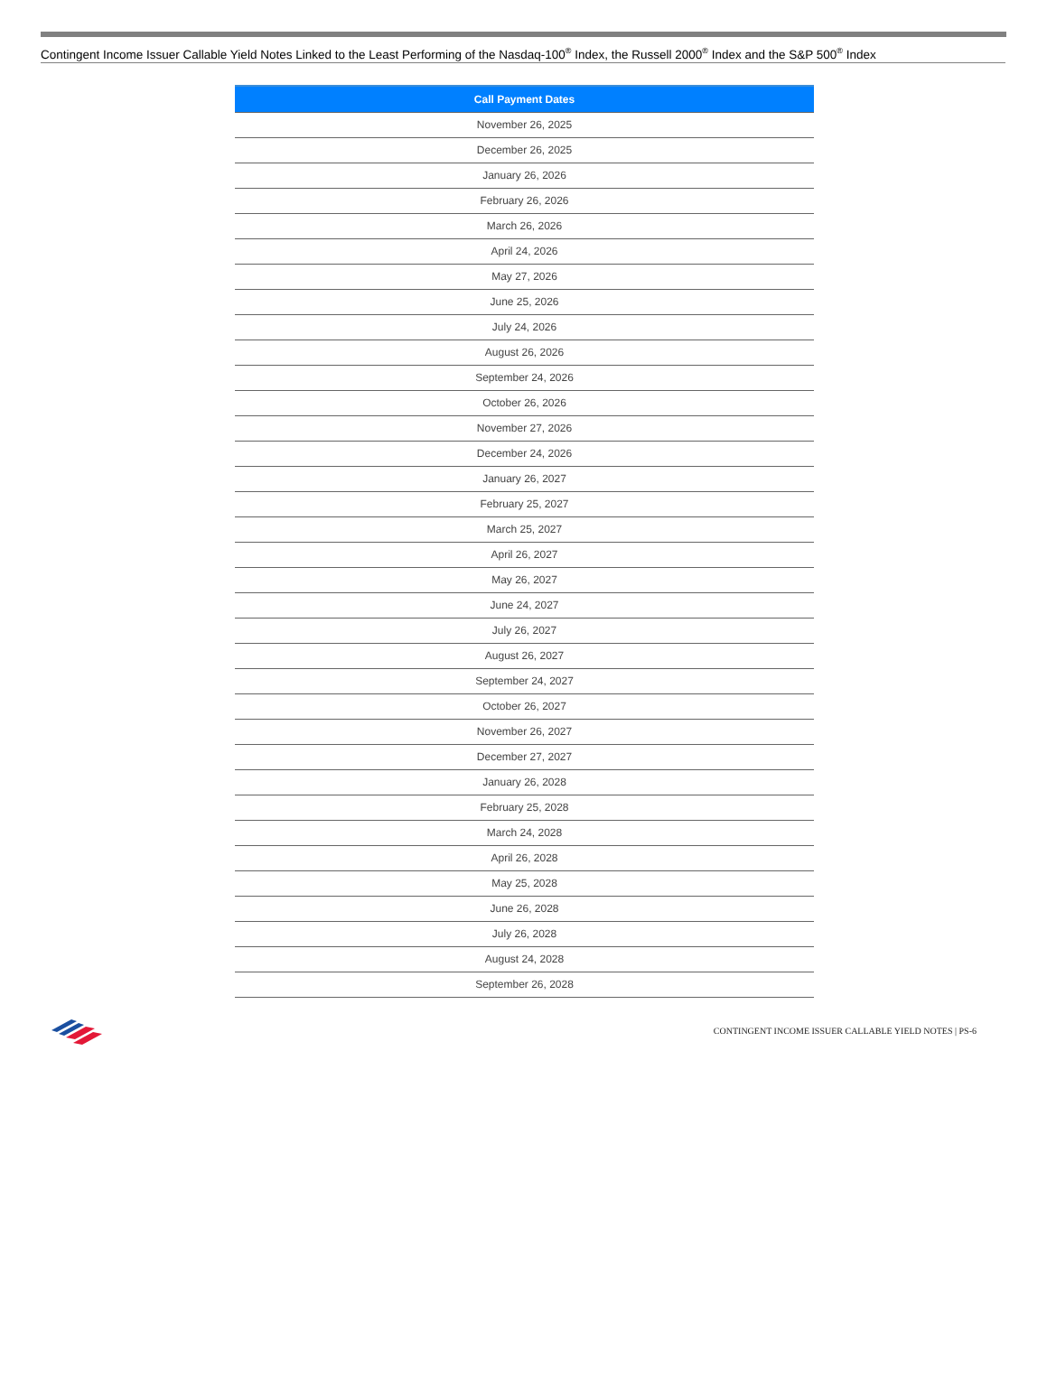Contingent Income Issuer Callable Yield Notes Linked to the Least Performing of the Nasdaq-100<sup>®</sup> Index, the Russell 2000<sup>®</sup> Index and the S&P 500<sup>®</sup> Index
| Call Payment Dates |
| --- |
| November 26, 2025 |
| December 26, 2025 |
| January 26, 2026 |
| February 26, 2026 |
| March 26, 2026 |
| April 24, 2026 |
| May 27, 2026 |
| June 25, 2026 |
| July 24, 2026 |
| August 26, 2026 |
| September 24, 2026 |
| October 26, 2026 |
| November 27, 2026 |
| December 24, 2026 |
| January 26, 2027 |
| February 25, 2027 |
| March 25, 2027 |
| April 26, 2027 |
| May 26, 2027 |
| June 24, 2027 |
| July 26, 2027 |
| August 26, 2027 |
| September 24, 2027 |
| October 26, 2027 |
| November 26, 2027 |
| December 27, 2027 |
| January 26, 2028 |
| February 25, 2028 |
| March 24, 2028 |
| April 26, 2028 |
| May 25, 2028 |
| June 26, 2028 |
| July 26, 2028 |
| August 24, 2028 |
| September 26, 2028 |
CONTINGENT INCOME ISSUER CALLABLE YIELD NOTES | PS-6